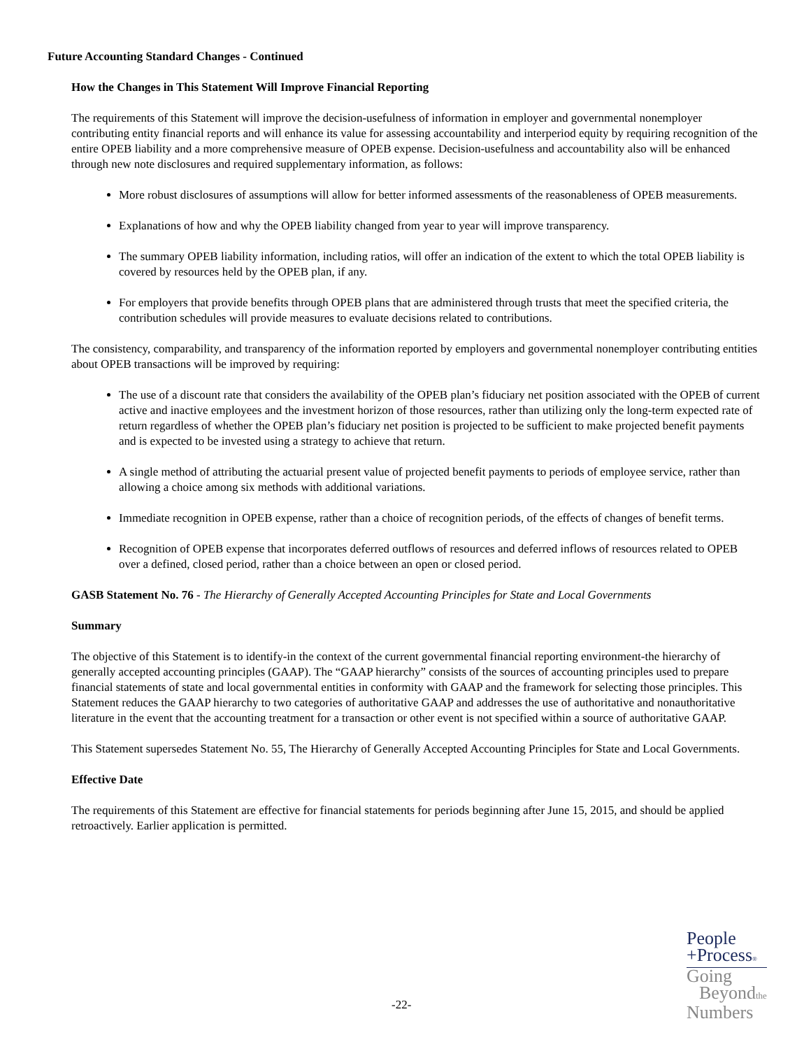Future Accounting Standard Changes - Continued
How the Changes in This Statement Will Improve Financial Reporting
The requirements of this Statement will improve the decision-usefulness of information in employer and governmental nonemployer contributing entity financial reports and will enhance its value for assessing accountability and interperiod equity by requiring recognition of the entire OPEB liability and a more comprehensive measure of OPEB expense. Decision-usefulness and accountability also will be enhanced through new note disclosures and required supplementary information, as follows:
More robust disclosures of assumptions will allow for better informed assessments of the reasonableness of OPEB measurements.
Explanations of how and why the OPEB liability changed from year to year will improve transparency.
The summary OPEB liability information, including ratios, will offer an indication of the extent to which the total OPEB liability is covered by resources held by the OPEB plan, if any.
For employers that provide benefits through OPEB plans that are administered through trusts that meet the specified criteria, the contribution schedules will provide measures to evaluate decisions related to contributions.
The consistency, comparability, and transparency of the information reported by employers and governmental nonemployer contributing entities about OPEB transactions will be improved by requiring:
The use of a discount rate that considers the availability of the OPEB plan’s fiduciary net position associated with the OPEB of current active and inactive employees and the investment horizon of those resources, rather than utilizing only the long-term expected rate of return regardless of whether the OPEB plan’s fiduciary net position is projected to be sufficient to make projected benefit payments and is expected to be invested using a strategy to achieve that return.
A single method of attributing the actuarial present value of projected benefit payments to periods of employee service, rather than allowing a choice among six methods with additional variations.
Immediate recognition in OPEB expense, rather than a choice of recognition periods, of the effects of changes of benefit terms.
Recognition of OPEB expense that incorporates deferred outflows of resources and deferred inflows of resources related to OPEB over a defined, closed period, rather than a choice between an open or closed period.
GASB Statement No. 76 - The Hierarchy of Generally Accepted Accounting Principles for State and Local Governments
Summary
The objective of this Statement is to identify-in the context of the current governmental financial reporting environment-the hierarchy of generally accepted accounting principles (GAAP). The “GAAP hierarchy” consists of the sources of accounting principles used to prepare financial statements of state and local governmental entities in conformity with GAAP and the framework for selecting those principles. This Statement reduces the GAAP hierarchy to two categories of authoritative GAAP and addresses the use of authoritative and nonauthoritative literature in the event that the accounting treatment for a transaction or other event is not specified within a source of authoritative GAAP.
This Statement supersedes Statement No. 55, The Hierarchy of Generally Accepted Accounting Principles for State and Local Governments.
Effective Date
The requirements of this Statement are effective for financial statements for periods beginning after June 15, 2015, and should be applied retroactively. Earlier application is permitted.
People
+Process®
Going
Beyondthe
Numbers
-22-